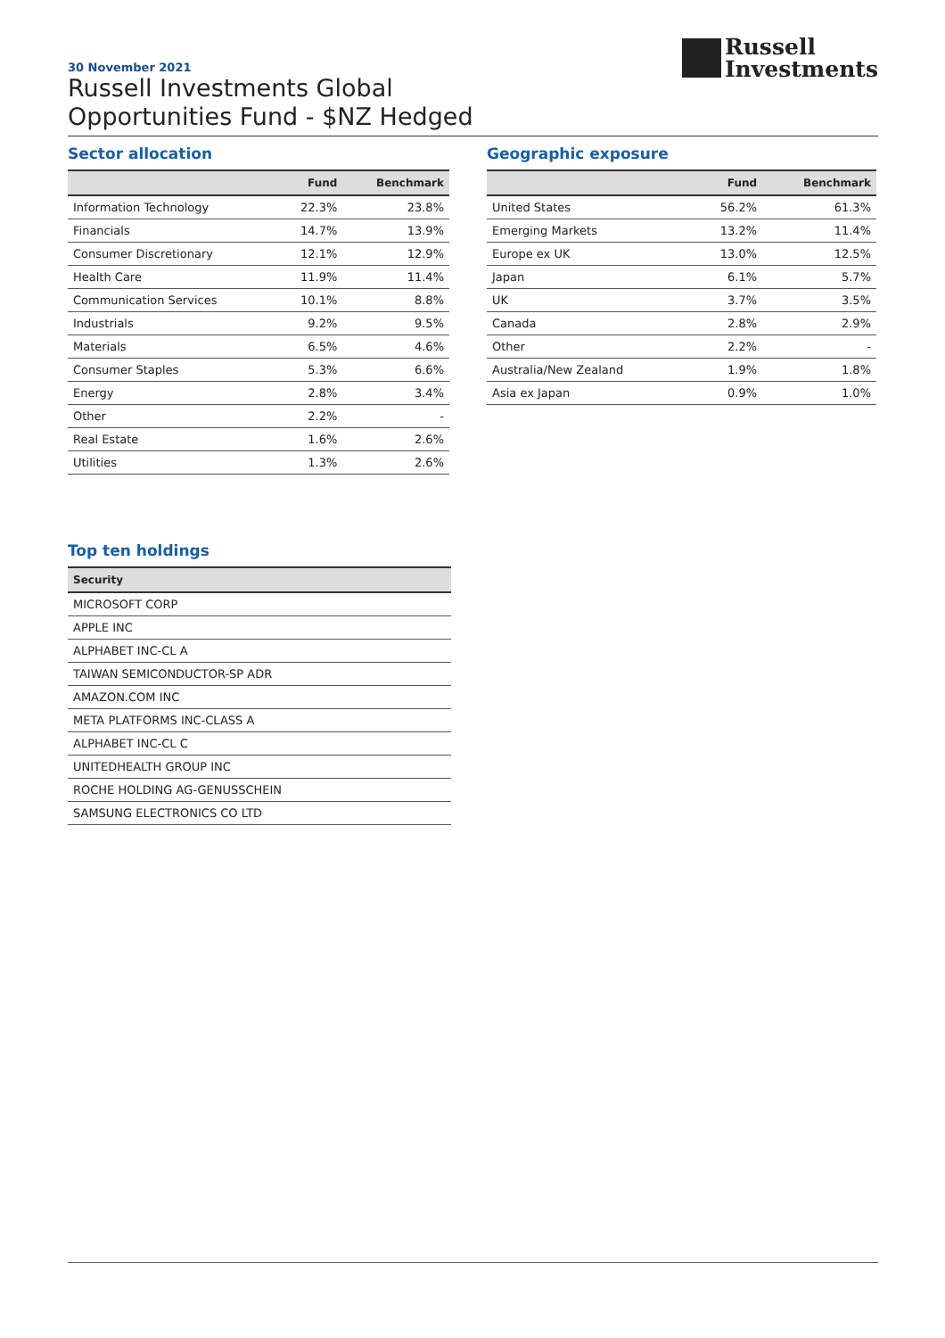30 November 2021
Russell Investments Global
Opportunities Fund - $NZ Hedged
Russell
Investments
Sector allocation
| | Fund | Benchmark |
| --- | --- | --- |
| Information Technology | 22.3% | 23.8% |
| Financials | 14.7% | 13.9% |
| Consumer Discretionary | 12.1% | 12.9% |
| Health Care | 11.9% | 11.4% |
| Communication Services | 10.1% | 8.8% |
| Industrials | 9.2% | 9.5% |
| Materials | 6.5% | 4.6% |
| Consumer Staples | 5.3% | 6.6% |
| Energy | 2.8% | 3.4% |
| Other | 2.2% | - |
| Real Estate | 1.6% | 2.6% |
| Utilities | 1.3% | 2.6% |
Geographic exposure
| | Fund | Benchmark |
| --- | --- | --- |
| United States | 56.2% | 61.3% |
| Emerging Markets | 13.2% | 11.4% |
| Europe ex UK | 13.0% | 12.5% |
| Japan | 6.1% | 5.7% |
| UK | 3.7% | 3.5% |
| Canada | 2.8% | 2.9% |
| Other | 2.2% | - |
| Australia/New Zealand | 1.9% | 1.8% |
| Asia ex Japan | 0.9% | 1.0% |
Top ten holdings
| Security |
| --- |
| MICROSOFT CORP |
| APPLE INC |
| ALPHABET INC-CL A |
| TAIWAN SEMICONDUCTOR-SP ADR |
| AMAZON.COM INC |
| META PLATFORMS INC-CLASS A |
| ALPHABET INC-CL C |
| UNITEDHEALTH GROUP INC |
| ROCHE HOLDING AG-GENUSSCHEIN |
| SAMSUNG ELECTRONICS CO LTD |